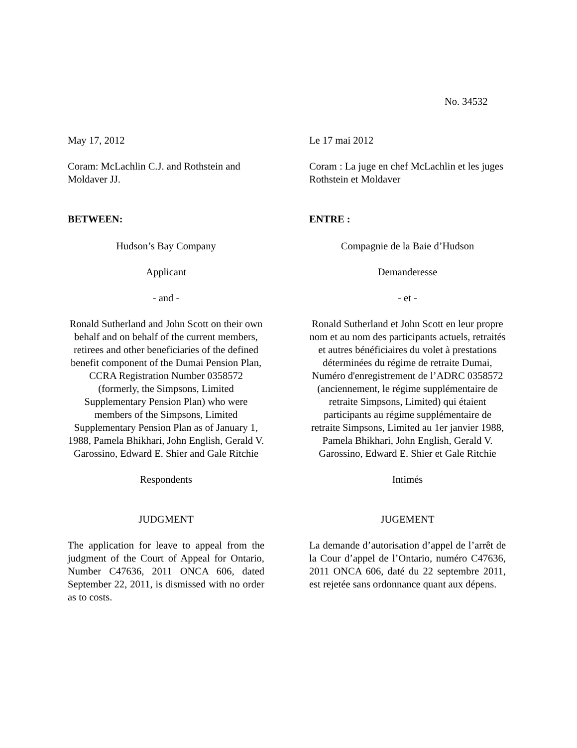No. 34532
May 17, 2012
Coram: McLachlin C.J. and Rothstein and Moldaver JJ.
BETWEEN:
Hudson’s Bay Company
Applicant
- and -
Ronald Sutherland and John Scott on their own behalf and on behalf of the current members, retirees and other beneficiaries of the defined benefit component of the Dumai Pension Plan, CCRA Registration Number 0358572 (formerly, the Simpsons, Limited Supplementary Pension Plan) who were members of the Simpsons, Limited Supplementary Pension Plan as of January 1, 1988, Pamela Bhikhari, John English, Gerald V. Garossino, Edward E. Shier and Gale Ritchie
Respondents
JUDGMENT
The application for leave to appeal from the judgment of the Court of Appeal for Ontario, Number C47636, 2011 ONCA 606, dated September 22, 2011, is dismissed with no order as to costs.
Le 17 mai 2012
Coram : La juge en chef McLachlin et les juges Rothstein et Moldaver
ENTRE :
Compagnie de la Baie d’Hudson
Demanderesse
- et -
Ronald Sutherland et John Scott en leur propre nom et au nom des participants actuels, retraités et autres bénéficiaires du volet à prestations déterminées du régime de retraite Dumai, Numéro d'enregistrement de l’ADRC 0358572 (anciennement, le régime supplémentaire de retraite Simpsons, Limited) qui étaient participants au régime supplémentaire de retraite Simpsons, Limited au 1er janvier 1988, Pamela Bhikhari, John English, Gerald V. Garossino, Edward E. Shier et Gale Ritchie
Intimés
JUGEMENT
La demande d’autorisation d’appel de l’arrêt de la Cour d’appel de l’Ontario, numéro C47636, 2011 ONCA 606, daté du 22 septembre 2011, est rejetée sans ordonnance quant aux dépens.